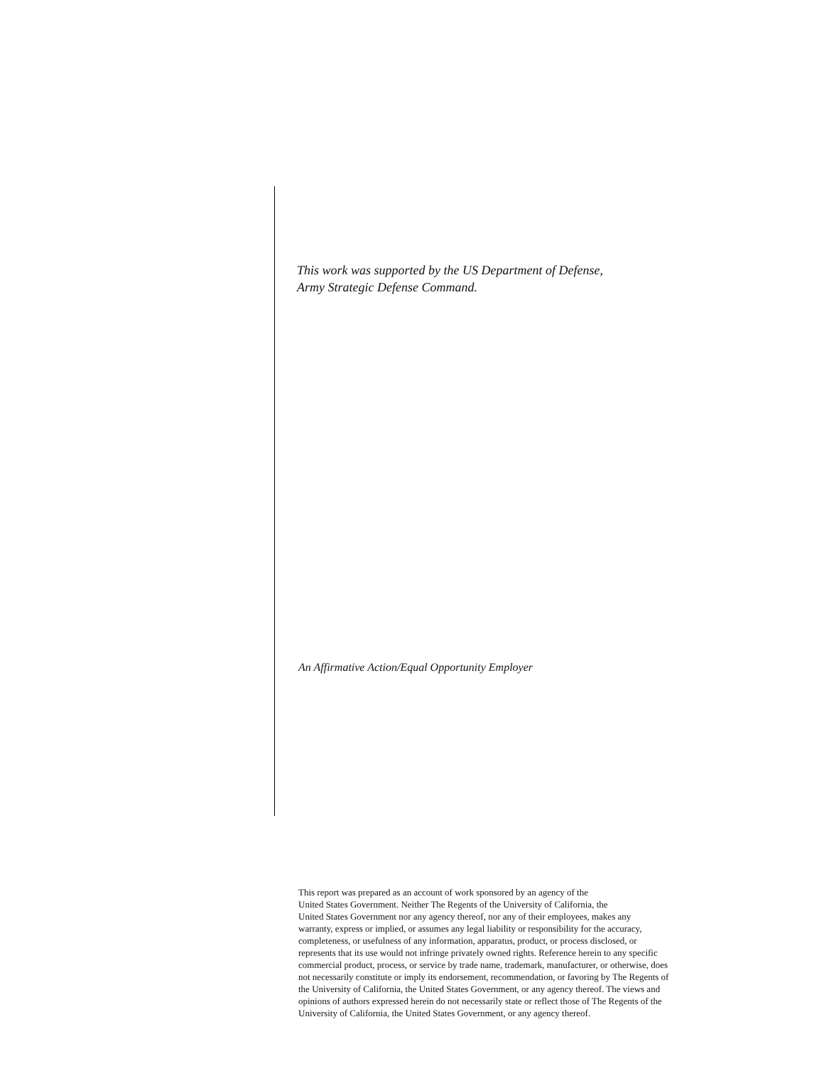This work was supported by the US Department of Defense,
Army Strategic Defense Command.
An Affirmative Action/Equal Opportunity Employer
This report was prepared as an account of work sponsored by an agency of the
United States Government. Neither The Regents of the University of California, the
United States Government nor any agency thereof, nor any of their employees, makes any
warranty, express or implied, or assumes any legal liability or responsibility for the accuracy,
completeness, or usefulness of any information, apparatus, product, or process disclosed, or
represents that its use would not infringe privately owned rights. Reference herein to any specific
commercial product, process, or service by trade name, trademark, manufacturer, or otherwise, does
not necessarily constitute or imply its endorsement, recommendation, or favoring by The Regents of
the University of California, the United States Government, or any agency thereof. The views and
opinions of authors expressed herein do not necessarily state or reflect those of The Regents of the
University of California, the United States Government, or any agency thereof.